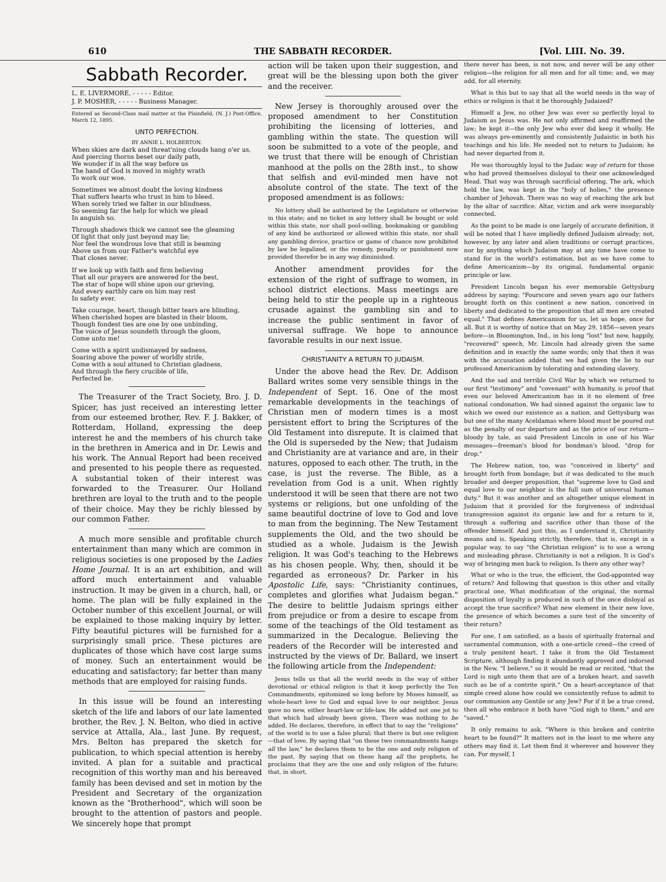610 THE SABBATH RECORDER. [Vol. LIII. No. 39.
Sabbath Recorder.
L. E. LIVERMORE, - - - - - Editor.
J. P. MOSHER, - - - - - Business Manager.
Entered as Second-Class mail matter at the Plainfield, (N. J.) Post-Office, March 12, 1895.
UNTO PERFECTION.
BY ANNIE L. HOLBERTON.
When skies are dark and threat'ning clouds hang o'er us,
And piercing thorns beset our daily path,
We wonder if in all the way before us
The hand of God is moved in mighty wrath
To work our woe.
Sometimes we almost doubt the loving kindness
That suffers hearts who trust in him to bleed.
When sorely tried we falter in our blindness,
So seeming far the help for which we plead
In anguish so.
Through shadows thick we cannot see the gleaming
Of light that only just beyond may lie;
Nor feel the wondrous love that still is beaming
Above us from our Father's watchful eye
That closes never.
If we look up with faith and firm believing
That all our prayers are answered for the best,
The star of hope will shine upon our grieving,
And every earthly care on him may rest
In safety ever.
Take courage, heart, though bitter tears are blinding,
When cherished hopes are blasted in their bloom,
Though fondest ties are one by one unbinding,
The voice of Jesus soundeth through the gloom,
Come unto me!
Come with a spirit undismayed by sadness,
Soaring above the power of worldly strife,
Come with a soul attuned to Christian gladness,
And through the fiery crucible of life,
Perfected be.
The Treasurer of the Tract Society, Bro. J. D. Spicer, has just received an interesting letter from our esteemed brother, Rev. F. J. Bakker, of Rotterdam, Holland, expressing the deep interest he and the members of his church take in the brethren in America and in Dr. Lewis and his work. The Annual Report had been received and presented to his people there as requested. A substantial token of their interest was forwarded to the Treasurer. Our Holland brethren are loyal to the truth and to the people of their choice. May they be richly blessed by our common Father.
A much more sensible and profitable church entertainment than many which are common in religious societies is one proposed by the Ladies Home Journal. It is an art exhibition, and will afford much entertainment and valuable instruction. It may be given in a church, hall, or home. The plan will be fully explained in the October number of this excellent Journal, or will be explained to those making inquiry by letter. Fifty beautiful pictures will be furnished for a surprisingly small price. These pictures are duplicates of those which have cost large sums of money. Such an entertainment would be educating and satisfactory; far better than many methods that are employed for raising funds.
In this issue will be found an interesting sketch of the life and labors of our late lamented brother, the Rev. J. N. Belton, who died in active service at Attalla, Ala., last June. By request, Mrs. Belton has prepared the sketch for publication, to which special attention is hereby invited. A plan for a suitable and practical recognition of this worthy man and his bereaved family has been devised and set in motion by the President and Secretary of the organization known as the "Brotherhood", which will soon be brought to the attention of pastors and people. We sincerely hope that prompt
action will be taken upon their suggestion, and great will be the blessing upon both the giver and the receiver.
New Jersey is thoroughly aroused over the proposed amendment to her Constitution prohibiting the licensing of lotteries, and gambling within the state. The question will soon be submitted to a vote of the people, and we trust that there will be enough of Christian manhood at the polls on the 28th inst., to show that selfish and evil-minded men have not absolute control of the state. The text of the proposed amendment is as follows:
No lottery shall be authorized by the Legislature or otherwise in this state; and no ticket in any lottery shall be bought or sold within this state, nor shall pool-selling, bookmaking or gambling of any kind be authorized or allowed within this state, nor shall any gambling device, practice or game of chance now prohibited by law be legalized, or the remedy, penalty or punishment now provided therefor be in any way diminished.
Another amendment provides for the extension of the right of suffrage to women, in school district elections. Mass meetings are being held to stir the people up in a righteous crusade against the gambling sin and to increase the public sentiment in favor of universal suffrage. We hope to announce favorable results in our next issue.
CHRISTIANITY A RETURN TO JUDAISM.
Under the above head the Rev. Dr. Addison Ballard writes some very sensible things in the Independent of Sept. 16. One of the most remarkable developments in the teachings of Christian men of modern times is a most persistent effort to bring the Scriptures of the Old Testament into disrepute. It is claimed that the Old is superseded by the New; that Judaism and Christianity are at variance and are, in their natures, opposed to each other. The truth, in the case, is just the reverse. The Bible, as a revelation from God is a unit. When rightly understood it will be seen that there are not two systems or religions, but one unfolding of the same beautiful doctrine of love to God and love to man from the beginning. The New Testament supplements the Old, and the two should be studied as a whole. Judaism is the Jewish religion. It was God's teaching to the Hebrews as his chosen people. Why, then, should it be regarded as erroneous? Dr. Parker in his Apostolic Life, says: "Christianity continues, completes and glorifies what Judaism began." The desire to belittle Judaism springs either from prejudice or from a desire to escape from some of the teachings of the Old testament as summarized in the Decalogue. Believing the readers of the Recorder will be interested and instructed by the views of Dr. Ballard, we insert the following article from the Independent:
Jesus tells us that all the world needs in the way of either devotional or ethical religion is that it keep perfectly the Ten Commandments, epitomized so long before by Moses himself, as whole-heart love to God and equal love to our neighbor. Jesus gave no new, either heart-law or life-law. He added not one jot to that which had already been given. There was nothing to be added. He declares, therefore, in effect that to say the "religions" of the world is to use a false plural; that there is but one religion—that of love. By saying that "on these two commandments hangs all the law," he declares them to be the one and only religion of the past. By saying that on these hang all the prophets, he proclaims that they are the one and only religion of the future; that, in short,
there never has been, is not now, and never will be any other religion—the religion for all men and for all time; and, we may add, for all eternity.
What is this but to say that all the world needs in the way of ethics or religion is that it be thoroughly Judaized?
Himself a Jew, no other Jew was ever so perfectly loyal to Judaism as Jesus was. He not only affirmed and reaffirmed the law; he kept it—the only Jew who ever did keep it wholly. He was always pre-eminently and consistently Judaistic in both his teachings and his life. He needed not to return to Judaism; he had never departed from it.
He was thoroughly loyal to the Judaic way of return for those who had proved themselves disloyal to their one acknowledged Head. That way was through sacrificial offering. The ark, which held the law, was kept in the "holy of holies," the presence chamber of Jehovah. There was no way of reaching the ark but by the altar of sacrifice. Altar, victim and ark were inseparably connected.
As the point to be made is one largely of accurate definition, it will be noted that I have impliedly defined Judaism already; not, however, by any later and alien traditions or corrupt practices, nor by anything which Judaism may at any time have come to stand for in the world's estimation, but as we have come to define Americanism—by its original, fundamental organic principle or law.
President Lincoln began his ever memorable Gettysburg address by saying: "Fourscore and seven years ago our fathers brought forth on this continent a new nation, conceived in liberty and dedicated to the proposition that all men are created equal." That defines Americanism for us, let us hope, once for all. But it is worthy of notice that on May 29, 1856—seven years before—in Bloomington, Ind., in his long "lost" but now, happily, "recovered" speech, Mr. Lincoln had already given the same definition and in exactly the same words; only that then it was with the accusation added that we had given the lie to our professed Americanism by tolerating and extending slavery.
And the sad and terrible Civil War by which we returned to our first "testimony" and "covenant" with humanity, is proof that even our beloved Americanism has in it no element of free national condonation. We had sinned against the organic law to which we owed our existence as a nation, and Gettysburg was but one of the many Aceldamas where blood must be poured out as the penalty of our departure and as the price of our return—bloody by tale, as said President Lincoln in one of his War messages—freeman's blood for bondman's blood, "drop for drop."
The Hebrew nation, too, was "conceived in liberty" and brought forth from bondage; but it was dedicated to the much broader and deeper proposition, that "supreme love to God and equal love to our neighbor is the full sum of universal human duty." But it was another and an altogether unique element in Judaism that it provided for the forgiveness of individual transgression against its organic law and for a return to it, through a suffering and sacrifice other than those of the offender himself. And just this, as I understand it, Christianity means and is. Speaking strictly, therefore, that is, except in a popular way, to say "the Christian religion" is to use a wrong and misleading phrase. Christianity is not a religion. It is God's way of bringing men back to religion. Is there any other way?
What or who is the true, the efficient, the God-appointed way of return? And following that question is this other and vitally practical one, What modification of the original, the normal disposition of loyalty is produced in such of the once disloyal as accept the true sacrifice? What new element in their new love, the presence of which becomes a sure test of the sincerity of their return?
For one, I am satisfied, as a basis of spiritually fraternal and sacramental communion, with a one-article creed—the creed of a truly penitent heart. I take it from the Old Testament Scripture, although finding it abundantly approved and indorsed in the New. "I believe," so it would be read or recited, "that the Lord is nigh unto them that are of a broken heart, and saveth such as be of a contrite spirit." On a heart-acceptance of that simple creed alone how could we consistently refuse to admit to our communion any Gentile or any Jew? For if it be a true creed, then all who embrace it both have "God nigh to them," and are "saved."
It only remains to ask, "Where is this broken and contrite heart to be found?" It matters not in the least to me where any others may find it. Let them find it wherever and however they can. For myself, I